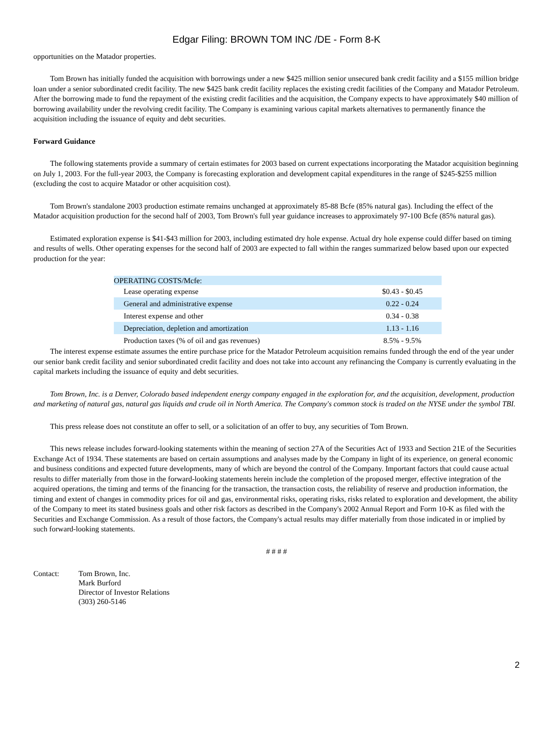Edgar Filing: BROWN TOM INC /DE - Form 8-K
opportunities on the Matador properties.
Tom Brown has initially funded the acquisition with borrowings under a new $425 million senior unsecured bank credit facility and a $155 million bridge loan under a senior subordinated credit facility. The new $425 bank credit facility replaces the existing credit facilities of the Company and Matador Petroleum. After the borrowing made to fund the repayment of the existing credit facilities and the acquisition, the Company expects to have approximately $40 million of borrowing availability under the revolving credit facility. The Company is examining various capital markets alternatives to permanently finance the acquisition including the issuance of equity and debt securities.
Forward Guidance
The following statements provide a summary of certain estimates for 2003 based on current expectations incorporating the Matador acquisition beginning on July 1, 2003. For the full-year 2003, the Company is forecasting exploration and development capital expenditures in the range of $245-$255 million (excluding the cost to acquire Matador or other acquisition cost).
Tom Brown's standalone 2003 production estimate remains unchanged at approximately 85-88 Bcfe (85% natural gas). Including the effect of the Matador acquisition production for the second half of 2003, Tom Brown's full year guidance increases to approximately 97-100 Bcfe (85% natural gas).
Estimated exploration expense is $41-$43 million for 2003, including estimated dry hole expense. Actual dry hole expense could differ based on timing and results of wells. Other operating expenses for the second half of 2003 are expected to fall within the ranges summarized below based upon our expected production for the year:
| OPERATING COSTS/Mcfe: | |
| Lease operating expense | $0.43 - $0.45 |
| General and administrative expense | 0.22 - 0.24 |
| Interest expense and other | 0.34 - 0.38 |
| Depreciation, depletion and amortization | 1.13 - 1.16 |
| Production taxes (% of oil and gas revenues) | 8.5% - 9.5% |
The interest expense estimate assumes the entire purchase price for the Matador Petroleum acquisition remains funded through the end of the year under our senior bank credit facility and senior subordinated credit facility and does not take into account any refinancing the Company is currently evaluating in the capital markets including the issuance of equity and debt securities.
Tom Brown, Inc. is a Denver, Colorado based independent energy company engaged in the exploration for, and the acquisition, development, production and marketing of natural gas, natural gas liquids and crude oil in North America. The Company's common stock is traded on the NYSE under the symbol TBI.
This press release does not constitute an offer to sell, or a solicitation of an offer to buy, any securities of Tom Brown.
This news release includes forward-looking statements within the meaning of section 27A of the Securities Act of 1933 and Section 21E of the Securities Exchange Act of 1934. These statements are based on certain assumptions and analyses made by the Company in light of its experience, on general economic and business conditions and expected future developments, many of which are beyond the control of the Company. Important factors that could cause actual results to differ materially from those in the forward-looking statements herein include the completion of the proposed merger, effective integration of the acquired operations, the timing and terms of the financing for the transaction, the transaction costs, the reliability of reserve and production information, the timing and extent of changes in commodity prices for oil and gas, environmental risks, operating risks, risks related to exploration and development, the ability of the Company to meet its stated business goals and other risk factors as described in the Company's 2002 Annual Report and Form 10-K as filed with the Securities and Exchange Commission. As a result of those factors, the Company's actual results may differ materially from those indicated in or implied by such forward-looking statements.
# # # #
| Contact: | Tom Brown, Inc. Mark Burford Director of Investor Relations (303) 260-5146 |
2